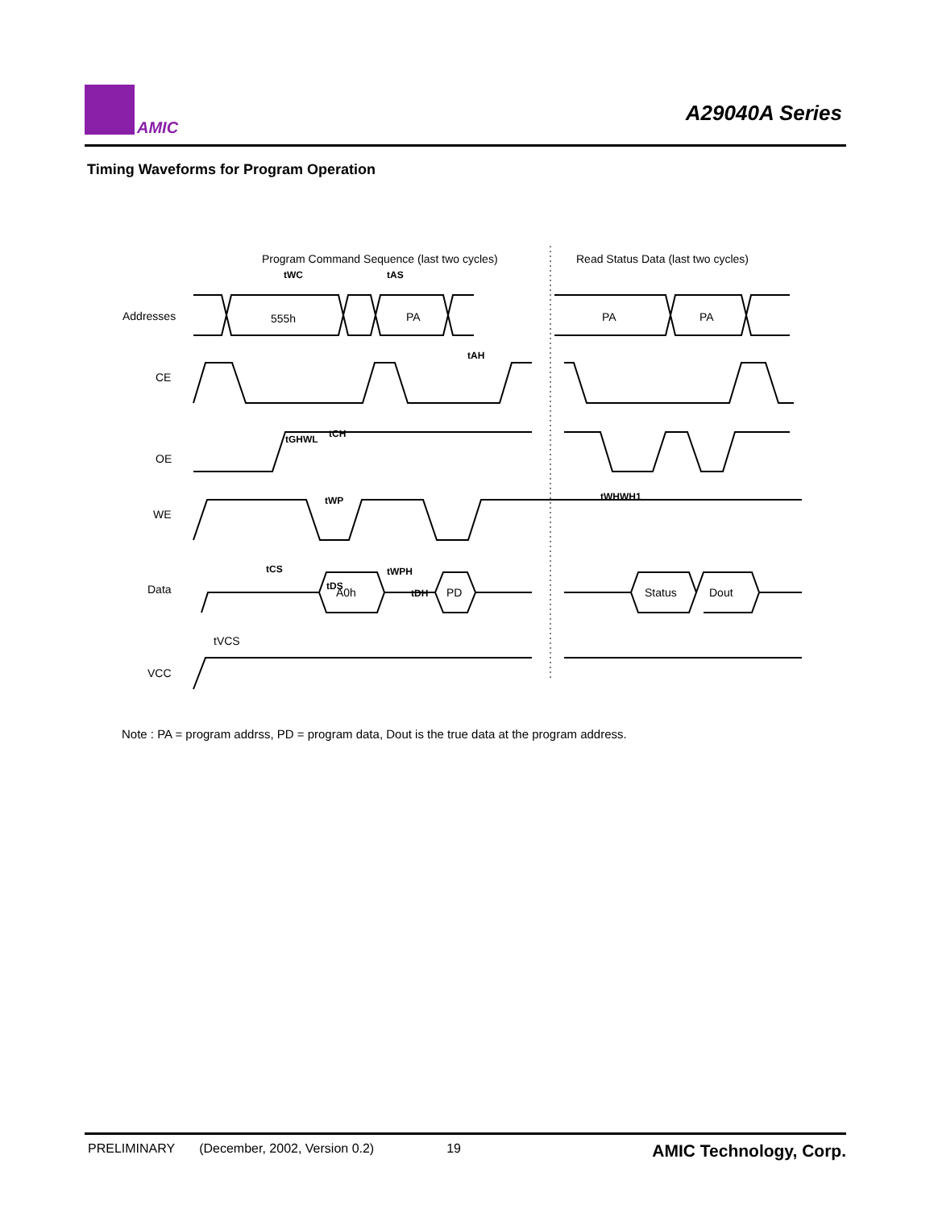AMIC
A29040A Series
Timing Waveforms for Program Operation
Program Command Sequence (last two cycles)
Read Status Data (last two cycles)
Addresses
CE
OE
WE
Data
VCC
555h
PA
PA
PA
A0h
PD
Status
Dout
tWC
tAS
tAH
tGHWL
tCH
tWP
tWHWH1
tCS
tWPH
tDS
tDH
tVCS
Note : PA = program addrss, PD = program data, Dout is the true data at the program address.
PRELIMINARY (December, 2002, Version 0.2) 19 AMIC Technology, Corp.